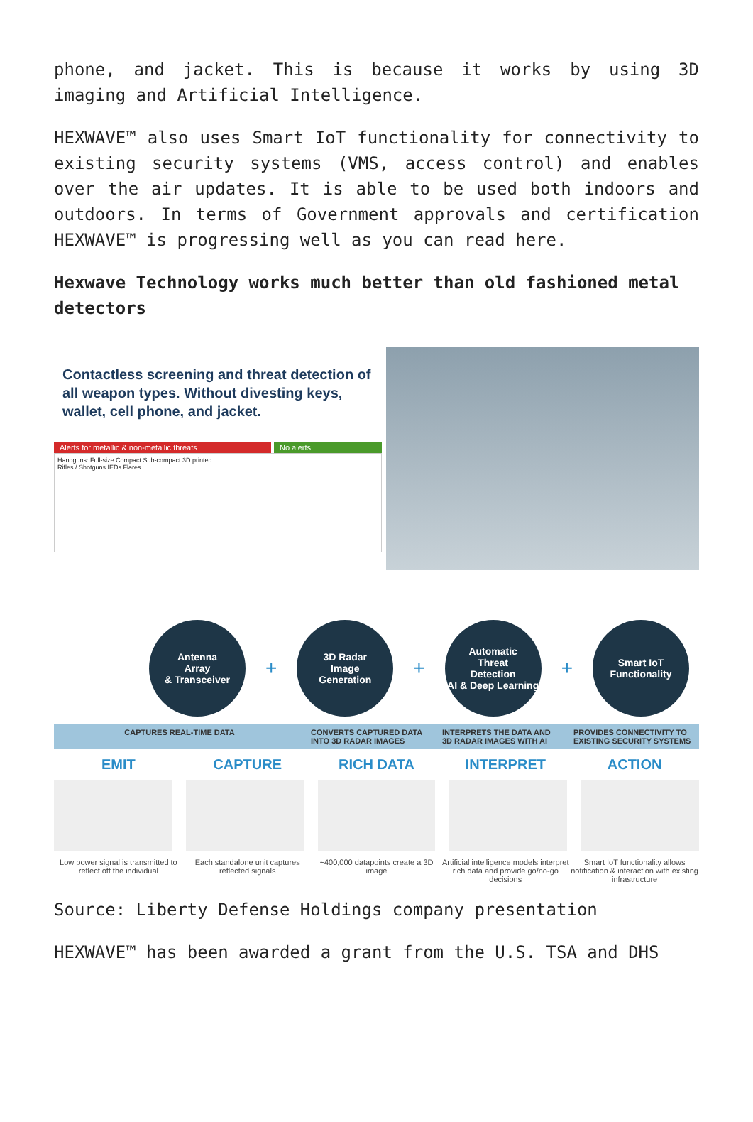phone, and jacket. This is because it works by using 3D imaging and Artificial Intelligence.
HEXWAVE™ also uses Smart IoT functionality for connectivity to existing security systems (VMS, access control) and enables over the air updates. It is able to be used both indoors and outdoors. In terms of Government approvals and certification HEXWAVE™ is progressing well as you can read here.
Hexwave Technology works much better than old fashioned metal detectors
Contactless screening and threat detection of all weapon types. Without divesting keys, wallet, cell phone, and jacket.
Alerts for metallic & non-metallic threats No alerts
Handguns: Full-size Compact Sub-compact 3D printed
Rifles / Shotguns IEDs Flares
Antenna
Array
& Transceiver
+
3D Radar
Image
Generation
+
Automatic
Threat
Detection
AI & Deep Learning
+
Smart IoT
Functionality
CAPTURES REAL-TIME DATA CONVERTS CAPTURED DATA INTO 3D RADAR IMAGES
INTERPRETS THE DATA AND 3D RADAR IMAGES WITH AI
PROVIDES CONNECTIVITY TO EXISTING SECURITY SYSTEMS
EMIT CAPTURE RICH DATA INTERPRET ACTION
Low power signal is transmitted to reflect off the individual
Each standalone unit captures reflected signals
~400,000 datapoints create a 3D image
Artificial intelligence models interpret rich data and provide go/no-go decisions
Smart IoT functionality allows notification & interaction with existing infrastructure
Source: Liberty Defense Holdings company presentation
HEXWAVE™ has been awarded a grant from the U.S. TSA and DHS